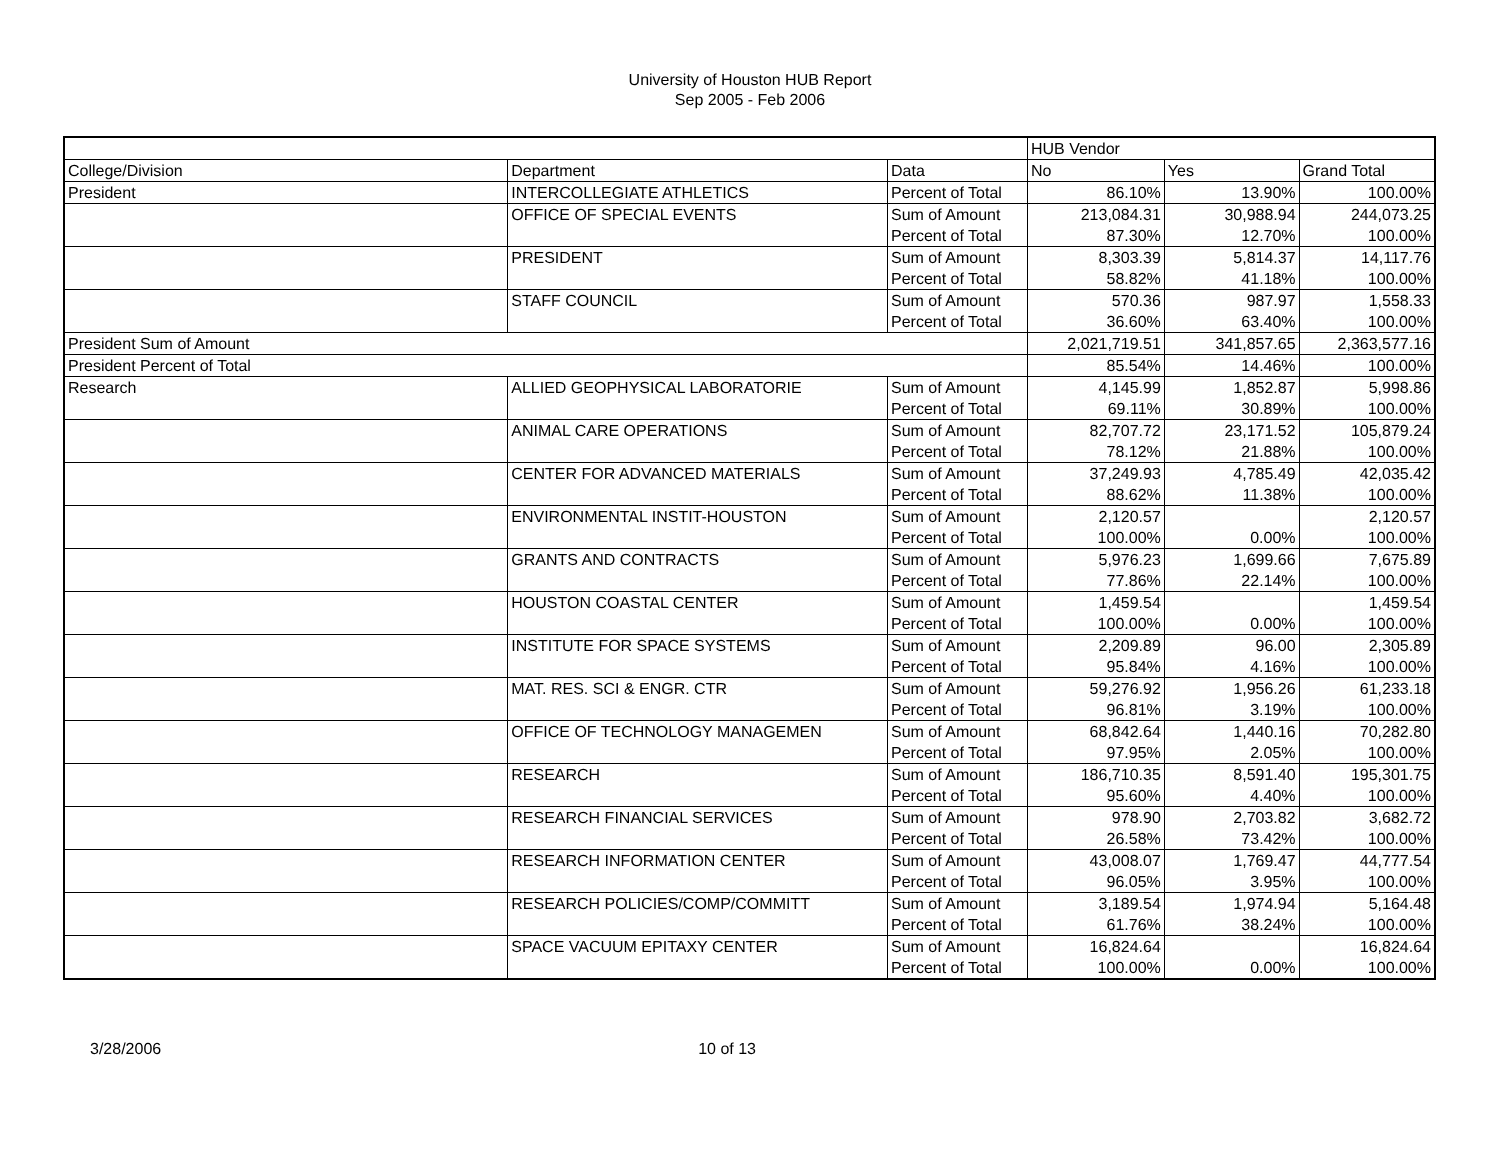University of Houston HUB Report
Sep 2005 - Feb 2006
| | | | HUB Vendor | | |
| --- | --- | --- | --- | --- | --- |
| College/Division | Department | Data | No | Yes | Grand Total |
| President | INTERCOLLEGIATE ATHLETICS | Percent of Total | 86.10% | 13.90% | 100.00% |
| | OFFICE OF SPECIAL EVENTS | Sum of Amount | 213,084.31 | 30,988.94 | 244,073.25 |
| | | Percent of Total | 87.30% | 12.70% | 100.00% |
| | PRESIDENT | Sum of Amount | 8,303.39 | 5,814.37 | 14,117.76 |
| | | Percent of Total | 58.82% | 41.18% | 100.00% |
| | STAFF COUNCIL | Sum of Amount | 570.36 | 987.97 | 1,558.33 |
| | | Percent of Total | 36.60% | 63.40% | 100.00% |
| President Sum of Amount | | | 2,021,719.51 | 341,857.65 | 2,363,577.16 |
| President Percent of Total | | | 85.54% | 14.46% | 100.00% |
| Research | ALLIED GEOPHYSICAL LABORATORIE | Sum of Amount | 4,145.99 | 1,852.87 | 5,998.86 |
| | | Percent of Total | 69.11% | 30.89% | 100.00% |
| | ANIMAL CARE OPERATIONS | Sum of Amount | 82,707.72 | 23,171.52 | 105,879.24 |
| | | Percent of Total | 78.12% | 21.88% | 100.00% |
| | CENTER FOR ADVANCED MATERIALS | Sum of Amount | 37,249.93 | 4,785.49 | 42,035.42 |
| | | Percent of Total | 88.62% | 11.38% | 100.00% |
| | ENVIRONMENTAL INSTIT-HOUSTON | Sum of Amount | 2,120.57 | | 2,120.57 |
| | | Percent of Total | 100.00% | 0.00% | 100.00% |
| | GRANTS AND CONTRACTS | Sum of Amount | 5,976.23 | 1,699.66 | 7,675.89 |
| | | Percent of Total | 77.86% | 22.14% | 100.00% |
| | HOUSTON COASTAL CENTER | Sum of Amount | 1,459.54 | | 1,459.54 |
| | | Percent of Total | 100.00% | 0.00% | 100.00% |
| | INSTITUTE FOR SPACE SYSTEMS | Sum of Amount | 2,209.89 | 96.00 | 2,305.89 |
| | | Percent of Total | 95.84% | 4.16% | 100.00% |
| | MAT. RES. SCI & ENGR. CTR | Sum of Amount | 59,276.92 | 1,956.26 | 61,233.18 |
| | | Percent of Total | 96.81% | 3.19% | 100.00% |
| | OFFICE OF TECHNOLOGY MANAGEMEN | Sum of Amount | 68,842.64 | 1,440.16 | 70,282.80 |
| | | Percent of Total | 97.95% | 2.05% | 100.00% |
| | RESEARCH | Sum of Amount | 186,710.35 | 8,591.40 | 195,301.75 |
| | | Percent of Total | 95.60% | 4.40% | 100.00% |
| | RESEARCH FINANCIAL SERVICES | Sum of Amount | 978.90 | 2,703.82 | 3,682.72 |
| | | Percent of Total | 26.58% | 73.42% | 100.00% |
| | RESEARCH INFORMATION CENTER | Sum of Amount | 43,008.07 | 1,769.47 | 44,777.54 |
| | | Percent of Total | 96.05% | 3.95% | 100.00% |
| | RESEARCH POLICIES/COMP/COMMITT | Sum of Amount | 3,189.54 | 1,974.94 | 5,164.48 |
| | | Percent of Total | 61.76% | 38.24% | 100.00% |
| | SPACE VACUUM EPITAXY CENTER | Sum of Amount | 16,824.64 | | 16,824.64 |
| | | Percent of Total | 100.00% | 0.00% | 100.00% |
3/28/2006 10 of 13